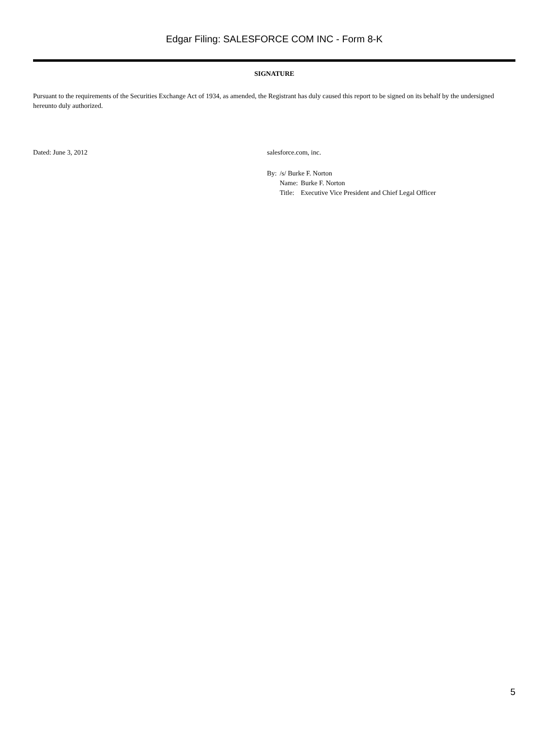Edgar Filing: SALESFORCE COM INC - Form 8-K
SIGNATURE
Pursuant to the requirements of the Securities Exchange Act of 1934, as amended, the Registrant has duly caused this report to be signed on its behalf by the undersigned hereunto duly authorized.
Dated: June 3, 2012 salesforce.com, inc.
| By: | /s/ Burke F. Norton | |
| | Name: | Burke F. Norton |
| | Title: | Executive Vice President and Chief Legal Officer |
5